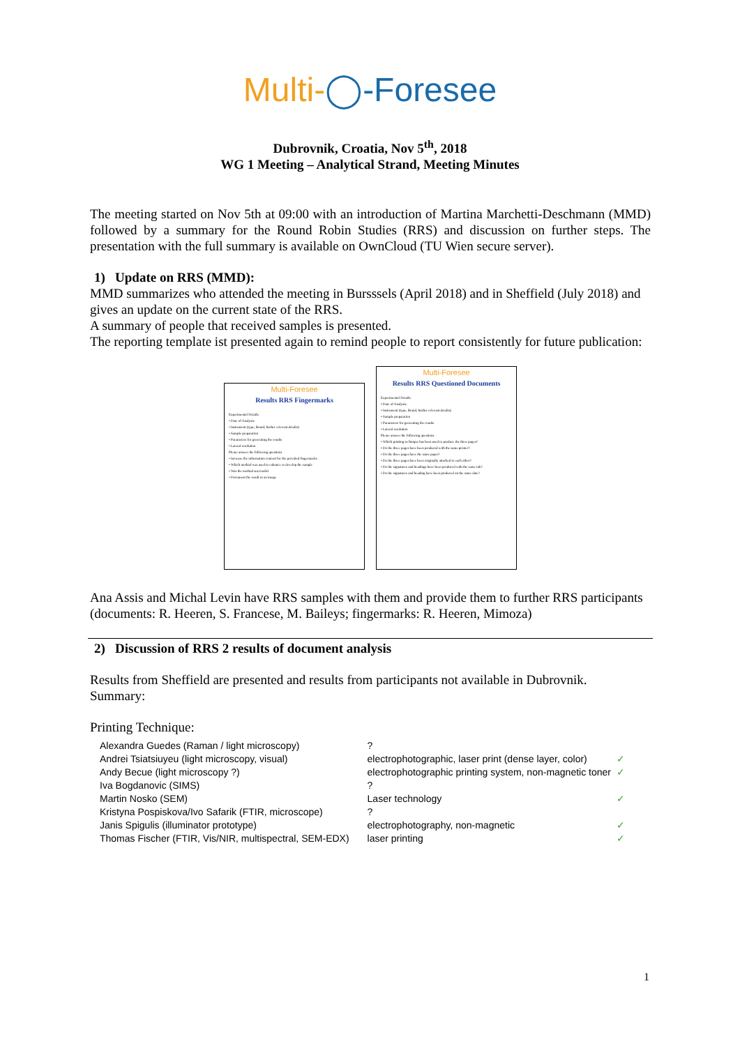Multi-◯-Foresee
Dubrovnik, Croatia, Nov 5<sup>th</sup>, 2018
WG 1 Meeting – Analytical Strand, Meeting Minutes
The meeting started on Nov 5th at 09:00 with an introduction of Martina Marchetti-Deschmann (MMD) followed by a summary for the Round Robin Studies (RRS) and discussion on further steps. The presentation with the full summary is available on OwnCloud (TU Wien secure server).
1) Update on RRS (MMD):
MMD summarizes who attended the meeting in Bursssels (April 2018) and in Sheffield (July 2018) and gives an update on the current state of the RRS.
A summary of people that received samples is presented.
The reporting template ist presented again to remind people to report consistently for future publication:
Multi-Foresee
Results RRS Fingermarks
Experimental Details:
• Date of Analysis:
• Instrument (type, Brand, further relevant details):
• Sample preparation
• Parameters for generating the results
• Lateral resolution
Please answer the following questions
• Increase the information content for the provided fingermarks
• Which method was used to enhance or develop the sample
• Was the method successful
• Document the result in an image
Multi-Foresee
Results RRS Questioned Documents
Experimental Details:
• Date of Analysis:
• Instrument (type, Brand, further relevant details):
• Sample preparation
• Parameters for generating the results
• Lateral resolution
Please answer the following questions
• Which printing technique has been used to produce the three pages?
• Do the three pages have been produced with the same printer?
• Do the three pages have the same paper?
• Do the three pages have been originally attached to each other?
• Do the signatures and headings have been produced with the same ink?
• Do the signatures and heading have been produced on the same date?
Ana Assis and Michal Levin have RRS samples with them and provide them to further RRS participants (documents: R. Heeren, S. Francese, M. Baileys; fingermarks: R. Heeren, Mimoza)
2) Discussion of RRS 2 results of document analysis
Results from Sheffield are presented and results from participants not available in Dubrovnik.
Summary:
Printing Technique:
| Alexandra Guedes (Raman / light microscopy) | ? | |
| Andrei Tsiatsiuyeu (light microscopy, visual) | electrophotographic, laser print (dense layer, color) | ✓ |
| Andy Becue (light microscopy ?) | electrophotographic printing system, non-magnetic toner | ✓ |
| Iva Bogdanovic (SIMS) | ? | |
| Martin Nosko (SEM) | Laser technology | ✓ |
| Kristyna Pospiskova/Ivo Safarik (FTIR, microscope) | ? | |
| Janis Spigulis (illuminator prototype) | electrophotography, non-magnetic | ✓ |
| Thomas Fischer (FTIR, Vis/NIR, multispectral, SEM-EDX) | laser printing | ✓ |
1